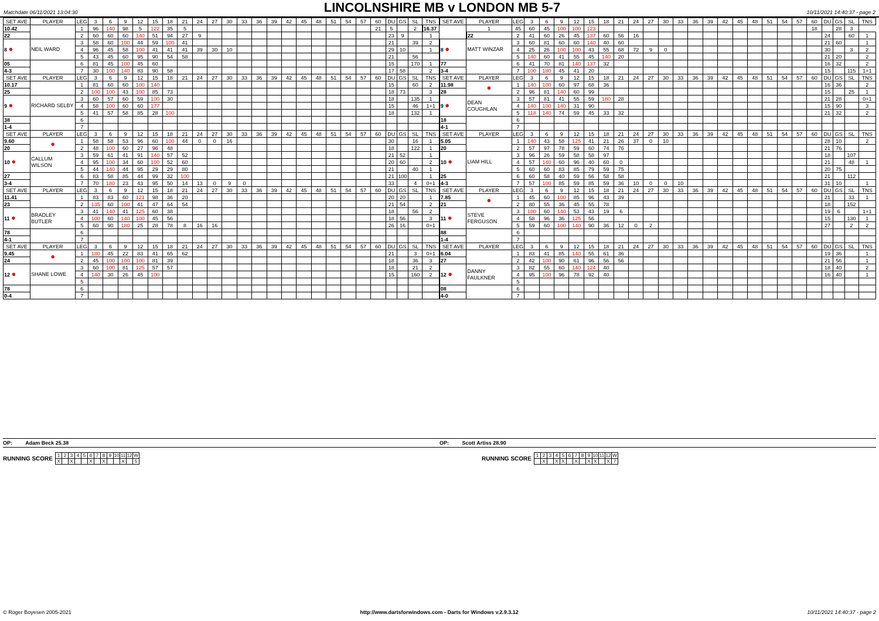Matchdate 06/11/2021 13:04:30 LINCOLNSHIRE MB v LONDON MB 5-7 10/11/2021 14:40:37 - page 2
| SET AVE | PLAYER | LEG | 3 | 6 | 9 | 12 | 15 | 18 | 21 | 24 | 27 | 30 | 33 | 36 | 39 | 42 | 45 | 48 | 51 | 54 | 57 | 60 | DU | GS | SL | TNS | SET AVE | PLAYER | LEG | 3 | 6 | 9 | 12 | 15 | 18 | 21 | 24 | 27 | 30 | 33 | 36 | 39 | 42 | 45 | 48 | 51 | 54 | 57 | 60 | DU | GS | SL | TNS |
| --- | --- | --- | --- | --- | --- | --- | --- | --- | --- | --- | --- | --- | --- | --- | --- | --- | --- | --- | --- | --- | --- | --- | --- | --- | --- | --- | --- | --- | --- | --- | --- | --- | --- | --- | --- | --- | --- | --- | --- | --- | --- | --- | --- | --- | --- | --- | --- | --- | --- | --- | --- | --- | --- |
| 10.42 | | 1 | 96 | 140 | 98 | 5 | 122 | 35 | 5 | | | | | | | | | | | | | 21 | 5 | | 2 | 16.37 | | 1 | 45 | 60 | 45 | 100 | 100 | 123 | | | | | | | | | | | | | | | 18 | | 28 | 3 | |
| 22 | | 2 | 60 | 60 | 60 | 140 | 51 | 94 | 27 | 9 | | | | | | | | | | | | | 23 | 9 | | 1 | | 22 | 2 | 41 | 60 | 26 | 45 | 137 | 60 | 56 | 16 | | | | | | | | | | | | | 24 | | 60 | 1 |
| 8 ● | NEIL WARD | 3 | 58 | 60 | 100 | 44 | 59 | 100 | 41 | | | | | | | | | | | | | | 21 | | 39 | 2 | 8 ● | MATT WINZAR | 3 | 60 | 81 | 60 | 60 | 140 | 40 | 60 | | | | | | | | | | | | | | 21 | 60 | | 1 |
| | | 4 | 96 | 45 | 58 | 100 | 41 | 41 | 41 | 39 | 30 | 10 | | | | | | | | | | | 29 | 10 | | 1 | | | 4 | 25 | 26 | 100 | 100 | 43 | 55 | 68 | 72 | 9 | 0 | | | | | | | | | | | 30 | | 3 | 2 |
| | | 5 | 43 | 45 | 60 | 95 | 90 | 54 | 58 | | | | | | | | | | | | | | 21 | | 56 | | | | 5 | 140 | 60 | 41 | 55 | 45 | 140 | 20 | | | | | | | | | | | | | | 21 | 20 | | 2 |
| 05 | | 6 | 81 | 45 | 100 | 45 | 60 | | | | | | | | | | | | | | | | 15 | | 170 | 1 | 77 | | 6 | 41 | 70 | 81 | 140 | 137 | 32 | | | | | | | | | | | | | | | 16 | 32 | | 2 |
| 4-3 | | 7 | 30 | 100 | 140 | 83 | 90 | 58 | | | | | | | | | | | | | | | 17 | 58 | | 2 | 3-4 | | 7 | 100 | 180 | 45 | 41 | 20 | | | | | | | | | | | | | | | | 15 | | 115 | 1+1 |
| SET AVE | PLAYER | LEG | 3 | 6 | 9 | 12 | 15 | 18 | 21 | 24 | 27 | 30 | 33 | 36 | 39 | 42 | 45 | 48 | 51 | 54 | 57 | 60 | DU | GS | SL | TNS | SET AVE | PLAYER | LEG | 3 | 6 | 9 | 12 | 15 | 18 | 21 | 24 | 27 | 30 | 33 | 36 | 39 | 42 | 45 | 48 | 51 | 54 | 57 | 60 | DU | GS | SL | TNS |
| 10.17 | | 1 | 81 | 60 | 60 | 100 | 140 | | | | | | | | | | | | | | | | 15 | | 60 | 2 | 11.98 | ● | 1 | 140 | 100 | 60 | 97 | 68 | 36 | | | | | | | | | | | | | | | 16 | 36 | | 2 |
| 25 | | 2 | 100 | 100 | 43 | 100 | 85 | 73 | | | | | | | | | | | | | | | 18 | 73 | | 3 | 28 | | 2 | 96 | 81 | 140 | 60 | 99 | | | | | | | | | | | | | | | | 15 | | 25 | 1 |
| 9 ● | RICHARD SELBY | 3 | 60 | 57 | 60 | 59 | 100 | 30 | | | | | | | | | | | | | | | 18 | | 135 | 1 | 9 ● | DEAN COUGHLAN | 3 | 57 | 81 | 41 | 55 | 59 | 180 | 28 | | | | | | | | | | | | | | 21 | 28 | | 0+1 |
| | | 4 | 58 | 100 | 60 | 60 | 177 | | | | | | | | | | | | | | | | 15 | | 46 | 1+1 | | | 4 | 140 | 100 | 140 | 31 | 90 | | | | | | | | | | | | | | | | 15 | 90 | | 3 |
| | | 5 | 41 | 57 | 58 | 85 | 28 | 100 | | | | | | | | | | | | | | | 18 | | 132 | 1 | | | 5 | 118 | 140 | 74 | 59 | 45 | 33 | 32 | | | | | | | | | | | | | | 21 | 32 | | 2 |
| 38 | | 6 | | | | | | | | | | | | | | | | | | | | | | | | | 18 | | 6 | | | | | | | | | | | | | | | | | | | | | | | | |
| 1-4 | | 7 | | | | | | | | | | | | | | | | | | | | | | | | | 4-1 | | 7 | | | | | | | | | | | | | | | | | | | | | | | | |
| SET AVE | PLAYER | LEG | 3 | 6 | 9 | 12 | 15 | 18 | 21 | 24 | 27 | 30 | 33 | 36 | 39 | 42 | 45 | 48 | 51 | 54 | 57 | 60 | DU | GS | SL | TNS | SET AVE | PLAYER | LEG | 3 | 6 | 9 | 12 | 15 | 18 | 21 | 24 | 27 | 30 | 33 | 36 | 39 | 42 | 45 | 48 | 51 | 54 | 57 | 60 | DU | GS | SL | TNS |
| 9.60 | ● | 1 | 58 | 58 | 53 | 96 | 60 | 100 | 44 | 0 | 0 | 16 | | | | | | | | | | | 30 | | 16 | 1 | 5.05 | | 1 | 140 | 43 | 58 | 125 | 41 | 21 | 26 | 37 | 0 | 10 | | | | | | | | | | | 28 | 10 | | 2 |
| 20 | | 2 | 48 | 100 | 60 | 27 | 96 | 48 | | | | | | | | | | | | | | | 18 | | 122 | 1 | 20 | | 2 | 57 | 97 | 78 | 59 | 60 | 74 | 76 | | | | | | | | | | | | | | 21 | 76 | | |
| 10 ● | CALLUM WILSON | 3 | 59 | 61 | 41 | 91 | 140 | 57 | 52 | | | | | | | | | | | | | | 21 | 52 | | 1 | 10 ● | LIAM HILL | 3 | 96 | 26 | 59 | 58 | 58 | 97 | | | | | | | | | | | | | | | 18 | | 107 | |
| | | 4 | 95 | 100 | 34 | 60 | 100 | 52 | 60 | | | | | | | | | | | | | | 20 | 60 | | 2 | | | 4 | 57 | 140 | 60 | 96 | 40 | 60 | 0 | | | | | | | | | | | | | | 21 | | 48 | 1 |
| | | 5 | 44 | 140 | 44 | 95 | 29 | 29 | 80 | | | | | | | | | | | | | | 21 | | 40 | 1 | | | 5 | 60 | 60 | 83 | 85 | 79 | 59 | 75 | | | | | | | | | | | | | | 20 | 75 | | |
| 27 | | 6 | 83 | 58 | 85 | 44 | 99 | 32 | 100 | | | | | | | | | | | | | | 21 | 100 | | 1 | 25 | | 6 | 60 | 58 | 40 | 59 | 56 | 58 | 58 | | | | | | | | | | | | | | 21 | | 112 | |
| 3-4 | | 7 | 70 | 180 | 23 | 43 | 95 | 50 | 14 | 13 | 0 | 9 | 0 | | | | | | | | | | 33 | | 4 | 0+1 | 4-3 | | 7 | 57 | 100 | 85 | 59 | 85 | 59 | 36 | 10 | 0 | 0 | 10 | | | | | | | | | | 31 | 10 | | 1 |
| SET AVE | PLAYER | LEG | 3 | 6 | 9 | 12 | 15 | 18 | 21 | 24 | 27 | 30 | 33 | 36 | 39 | 42 | 45 | 48 | 51 | 54 | 57 | 60 | DU | GS | SL | TNS | SET AVE | PLAYER | LEG | 3 | 6 | 9 | 12 | 15 | 18 | 21 | 24 | 27 | 30 | 33 | 36 | 39 | 42 | 45 | 48 | 51 | 54 | 57 | 60 | DU | GS | SL | TNS |
| 11.41 | | 1 | 83 | 83 | 60 | 121 | 98 | 36 | 20 | | | | | | | | | | | | | | 20 | 20 | | 1 | 7.85 | ● | 1 | 45 | 60 | 100 | 85 | 96 | 43 | 39 | | | | | | | | | | | | | | 21 | | 33 | 1 |
| 23 | | 2 | 135 | 60 | 100 | 41 | 47 | 64 | 54 | | | | | | | | | | | | | | 21 | 54 | | 2 | 21 | | 2 | 80 | 55 | 36 | 45 | 55 | 78 | | | | | | | | | | | | | | | 18 | | 152 | |
| 11 ● | BRADLEY BUTLER | 3 | 41 | 140 | 41 | 125 | 60 | 38 | | | | | | | | | | | | | | | 18 | | 56 | 2 | 11 ● | STEVE FERGUSON | 3 | 180 | 60 | 140 | 53 | 43 | 19 | 6 | | | | | | | | | | | | | | 19 | 6 | | 1+1 |
| | | 4 | 100 | 60 | 140 | 100 | 45 | 56 | | | | | | | | | | | | | | | 18 | 56 | | 3 | | | 4 | 58 | 96 | 36 | 125 | 56 | | | | | | | | | | | | | | | | 15 | | 130 | 1 |
| | | 5 | 60 | 90 | 180 | 25 | 28 | 78 | 8 | 16 | 16 | | | | | | | | | | | | 26 | 16 | | 0+1 | | | 5 | 59 | 60 | 100 | 140 | 90 | 36 | 12 | 0 | 2 | | | | | | | | | | | | 27 | | 2 | 2 |
| 78 | | 6 | | | | | | | | | | | | | | | | | | | | | | | | | 88 | | 6 | | | | | | | | | | | | | | | | | | | | | | | | |
| 4-1 | | 7 | | | | | | | | | | | | | | | | | | | | | | | | | 1-4 | | 7 | | | | | | | | | | | | | | | | | | | | | | | | |
| SET AVE | PLAYER | LEG | 3 | 6 | 9 | 12 | 15 | 18 | 21 | 24 | 27 | 30 | 33 | 36 | 39 | 42 | 45 | 48 | 51 | 54 | 57 | 60 | DU | GS | SL | TNS | SET AVE | PLAYER | LEG | 3 | 6 | 9 | 12 | 15 | 18 | 21 | 24 | 27 | 30 | 33 | 36 | 39 | 42 | 45 | 48 | 51 | 54 | 57 | 60 | DU | GS | SL | TNS |
| 9.45 | ● | 1 | 180 | 45 | 22 | 83 | 41 | 65 | 62 | | | | | | | | | | | | | | 21 | | 3 | 0+1 | 6.04 | | 1 | 83 | 41 | 85 | 140 | 55 | 61 | 36 | | | | | | | | | | | | | | 19 | 36 | | 1 |
| 24 | | 2 | 45 | 100 | 100 | 100 | 81 | 39 | | | | | | | | | | | | | | | 18 | | 36 | 3 | 27 | | 2 | 42 | 100 | 90 | 61 | 96 | 56 | 56 | | | | | | | | | | | | | | 21 | 56 | | 1 |
| 12 ● | SHANE LOWE | 3 | 60 | 100 | 81 | 125 | 57 | 57 | | | | | | | | | | | | | | | 18 | | 21 | 2 | 12 ● | DANNY FAULKNER | 3 | 82 | 55 | 60 | 140 | 124 | 40 | | | | | | | | | | | | | | | 18 | 40 | | 2 |
| | | 4 | 140 | 30 | 26 | 45 | 100 | | | | | | | | | | | | | | | | 15 | | 160 | 2 | | | 4 | 95 | 100 | 96 | 78 | 92 | 40 | | | | | | | | | | | | | | | 16 | 40 | | 1 |
| | | 5 | | | | | | | | | | | | | | | | | | | | | | | | | | | 5 | | | | | | | | | | | | | | | | | | | | | | | | |
| 78 | | 6 | | | | | | | | | | | | | | | | | | | | | | | | | 08 | | 6 | | | | | | | | | | | | | | | | | | | | | | | | |
| 0-4 | | 7 | | | | | | | | | | | | | | | | | | | | | | | | | 4-0 | | 7 | | | | | | | | | | | | | | | | | | | | | | | | |
OP: Adam Beck 25.38 OP: Scott Artiss 28.90
RUNNING SCORE
| 1 | 2 | 3 | 4 | 5 | 6 | 7 | 8 | 9 | 10 | 11 | 12 | W |
| X | | X | | | X | | X | | | X | | 5 |
RUNNING SCORE
| 1 | 2 | 3 | 4 | 5 | 6 | 7 | 8 | 9 | 10 | 11 | 12 | W |
| | X | | X | X | | X | | X | X | | X | 7 |
© Roger Boyesen 2005-2021 http://www.dartsforwindows.com - Darts for Windows v.2.9.3.12 10/11/2021 14:40:37 - page 2